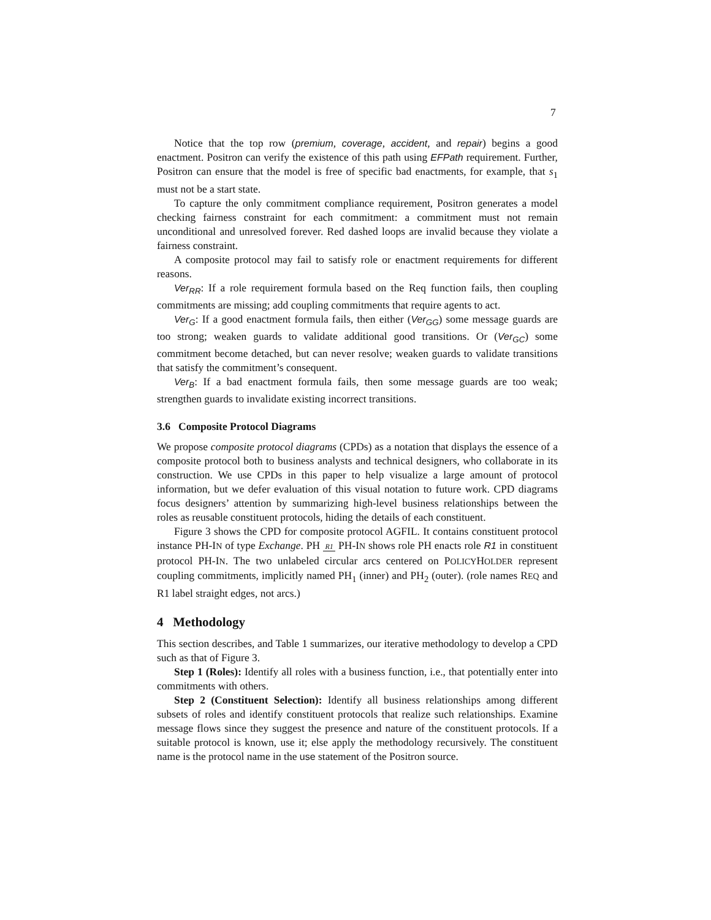7
Notice that the top row (premium, coverage, accident, and repair) begins a good enactment. Positron can verify the existence of this path using EFPath requirement. Further, Positron can ensure that the model is free of specific bad enactments, for example, that s<sub>1</sub> must not be a start state.
To capture the only commitment compliance requirement, Positron generates a model checking fairness constraint for each commitment: a commitment must not remain unconditional and unresolved forever. Red dashed loops are invalid because they violate a fairness constraint.
A composite protocol may fail to satisfy role or enactment requirements for different reasons.
Ver<sub>RR</sub>: If a role requirement formula based on the Req function fails, then coupling commitments are missing; add coupling commitments that require agents to act.
Ver<sub>G</sub>: If a good enactment formula fails, then either (Ver<sub>GG</sub>) some message guards are too strong; weaken guards to validate additional good transitions. Or (Ver<sub>GC</sub>) some commitment become detached, but can never resolve; weaken guards to validate transitions that satisfy the commitment’s consequent.
Ver<sub>B</sub>: If a bad enactment formula fails, then some message guards are too weak; strengthen guards to invalidate existing incorrect transitions.
3.6 Composite Protocol Diagrams
We propose composite protocol diagrams (CPDs) as a notation that displays the essence of a composite protocol both to business analysts and technical designers, who collaborate in its construction. We use CPDs in this paper to help visualize a large amount of protocol information, but we defer evaluation of this visual notation to future work. CPD diagrams focus designers’ attention by summarizing high-level business relationships between the roles as reusable constituent protocols, hiding the details of each constituent.
Figure 3 shows the CPD for composite protocol AGFIL. It contains constituent protocol instance PH-IN of type Exchange. PH R1 PH-IN shows role PH enacts role R1 in constituent protocol PH-IN. The two unlabeled circular arcs centered on POLICYHOLDER represent coupling commitments, implicitly named PH<sub>1</sub> (inner) and PH<sub>2</sub> (outer). (role names REQ and R1 label straight edges, not arcs.)
4 Methodology
This section describes, and Table 1 summarizes, our iterative methodology to develop a CPD such as that of Figure 3.
Step 1 (Roles): Identify all roles with a business function, i.e., that potentially enter into commitments with others.
Step 2 (Constituent Selection): Identify all business relationships among different subsets of roles and identify constituent protocols that realize such relationships. Examine message flows since they suggest the presence and nature of the constituent protocols. If a suitable protocol is known, use it; else apply the methodology recursively. The constituent name is the protocol name in the use statement of the Positron source.